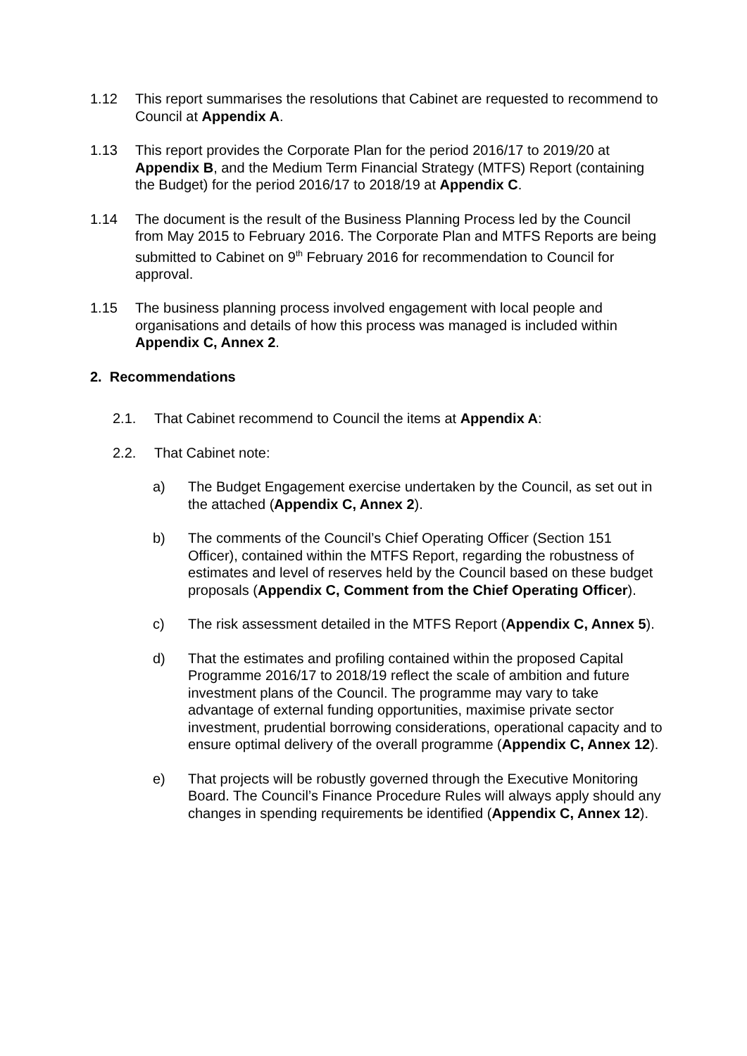1.12 This report summarises the resolutions that Cabinet are requested to recommend to Council at Appendix A.
1.13 This report provides the Corporate Plan for the period 2016/17 to 2019/20 at Appendix B, and the Medium Term Financial Strategy (MTFS) Report (containing the Budget) for the period 2016/17 to 2018/19 at Appendix C.
1.14 The document is the result of the Business Planning Process led by the Council from May 2015 to February 2016. The Corporate Plan and MTFS Reports are being submitted to Cabinet on 9<sup>th</sup> February 2016 for recommendation to Council for approval.
1.15 The business planning process involved engagement with local people and organisations and details of how this process was managed is included within Appendix C, Annex 2.
2. Recommendations
2.1. That Cabinet recommend to Council the items at Appendix A:
2.2. That Cabinet note:
a) The Budget Engagement exercise undertaken by the Council, as set out in the attached (Appendix C, Annex 2).
b) The comments of the Council’s Chief Operating Officer (Section 151 Officer), contained within the MTFS Report, regarding the robustness of estimates and level of reserves held by the Council based on these budget proposals (Appendix C, Comment from the Chief Operating Officer).
c) The risk assessment detailed in the MTFS Report (Appendix C, Annex 5).
d) That the estimates and profiling contained within the proposed Capital Programme 2016/17 to 2018/19 reflect the scale of ambition and future investment plans of the Council. The programme may vary to take advantage of external funding opportunities, maximise private sector investment, prudential borrowing considerations, operational capacity and to ensure optimal delivery of the overall programme (Appendix C, Annex 12).
e) That projects will be robustly governed through the Executive Monitoring Board. The Council’s Finance Procedure Rules will always apply should any changes in spending requirements be identified (Appendix C, Annex 12).